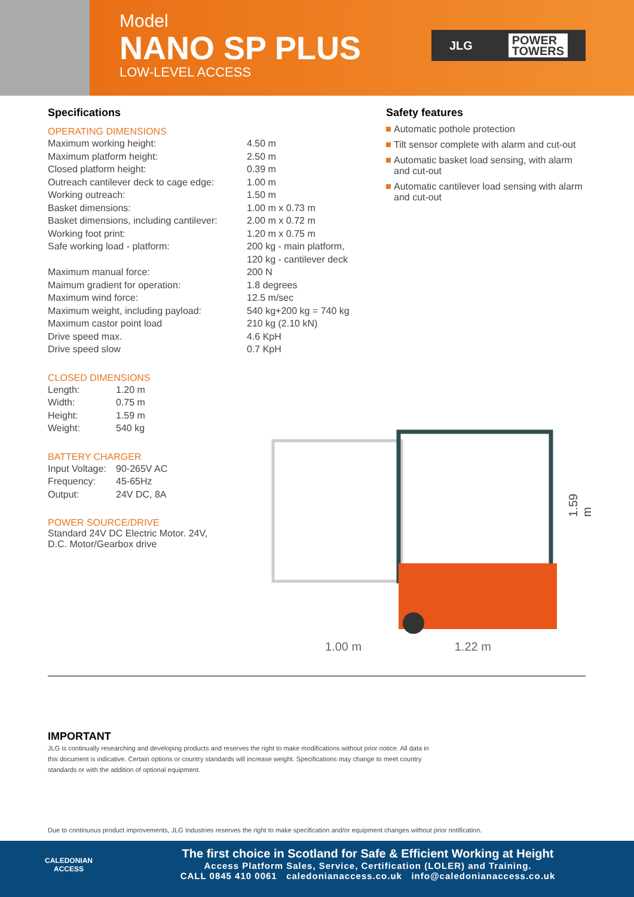Model
NANO SP PLUS
LOW-LEVEL ACCESS
JLG POWER
TOWERS
Specifications
OPERATING DIMENSIONS
| Maximum working height: | 4.50 m |
| Maximum platform height: | 2.50 m |
| Closed platform height: | 0.39 m |
| Outreach cantilever deck to cage edge: | 1.00 m |
| Working outreach: | 1.50 m |
| Basket dimensions: | 1.00 m x 0.73 m |
| Basket dimensions, including cantilever: | 2.00 m x 0.72 m |
| Working foot print: | 1.20 m x 0.75 m |
| Safe working load - platform: | 200 kg - main platform, 120 kg - cantilever deck |
| Maximum manual force: | 200 N |
| Maimum gradient for operation: | 1.8 degrees |
| Maximum wind force: | 12.5 m/sec |
| Maximum weight, including payload: | 540 kg+200 kg = 740 kg |
| Maximum castor point load | 210 kg (2.10 kN) |
| Drive speed max. | 4.6 KpH |
| Drive speed slow | 0.7 KpH |
CLOSED DIMENSIONS
| Length: | 1.20 m |
| Width: | 0.75 m |
| Height: | 1.59 m |
| Weight: | 540 kg |
BATTERY CHARGER
| Input Voltage: | 90-265V AC |
| Frequency: | 45-65Hz |
| Output: | 24V DC, 8A |
POWER SOURCE/DRIVE
Standard 24V DC Electric Motor. 24V,
D.C. Motor/Gearbox drive
Safety features
Automatic pothole protection
Tilt sensor complete with alarm and cut-out
Automatic basket load sensing, with alarm and cut-out
Automatic cantilever load sensing with alarm and cut-out
1.59 m
1.00 m 1.22 m
IMPORTANT
JLG is continually researching and developing products and reserves the right to make modifications without prior notice. All data in this document is indicative. Certain options or country standards will increase weight. Specifications may change to meet country standards or with the addition of optional equipment.
Due to continuous product improvements, JLG Industries reserves the right to make specification and/or equipment changes without prior notification.
CALEDONIAN
ACCESS
The first choice in Scotland for Safe & Efficient Working at Height
Access Platform Sales, Service, Certification (LOLER) and Training.
CALL 0845 410 0061 caledonianaccess.co.uk info@caledonianaccess.co.uk